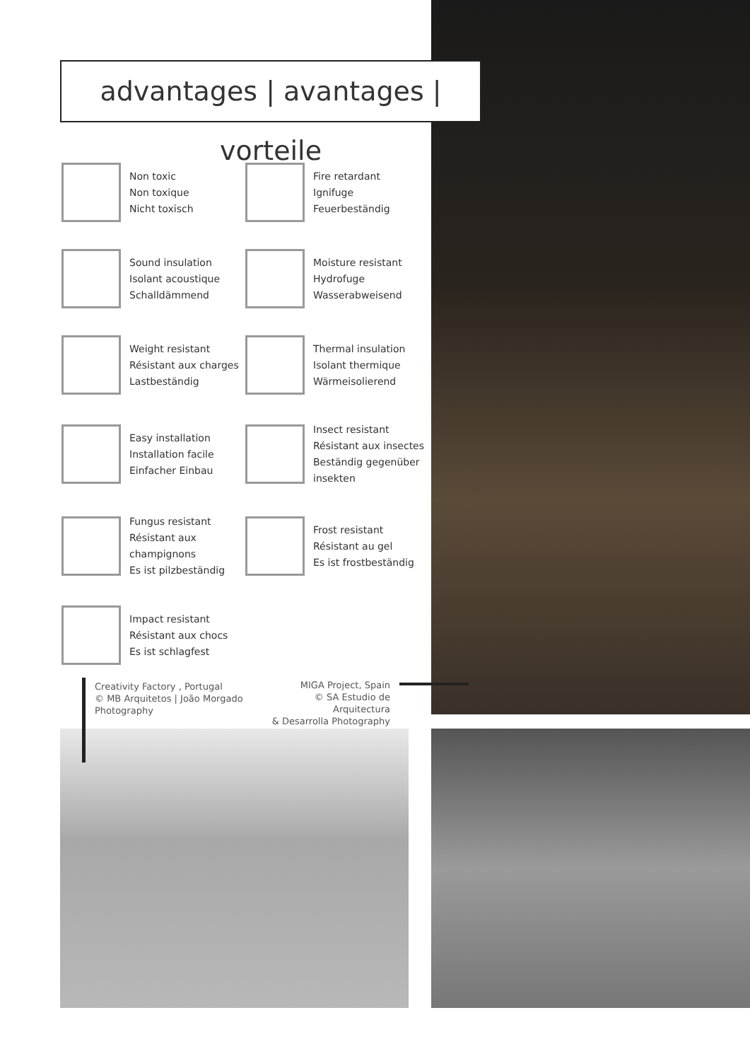advantages | avantages | vorteile
Non toxic
Non toxique
Nicht toxisch
Fire retardant
Ignifuge
Feuerbeständig
Sound insulation
Isolant acoustique
Schalldämmend
Moisture resistant
Hydrofuge
Wasserabweisend
Weight resistant
Résistant aux charges
Lastbeständig
Thermal insulation
Isolant thermique
Wärmeisolierend
Easy installation
Installation facile
Einfacher Einbau
Insect resistant
Résistant aux insectes
Beständig gegenüber insekten
Fungus resistant
Résistant aux champignons
Es ist pilzbeständig
Frost resistant
Résistant au gel
Es ist frostbeständig
Impact resistant
Résistant aux chocs
Es ist schlagfest
Creativity Factory , Portugal
© MB Arquitetos | João Morgado
Photography
MIGA Project, Spain
© SA Estudio de Arquitectura
& Desarrolla Photography